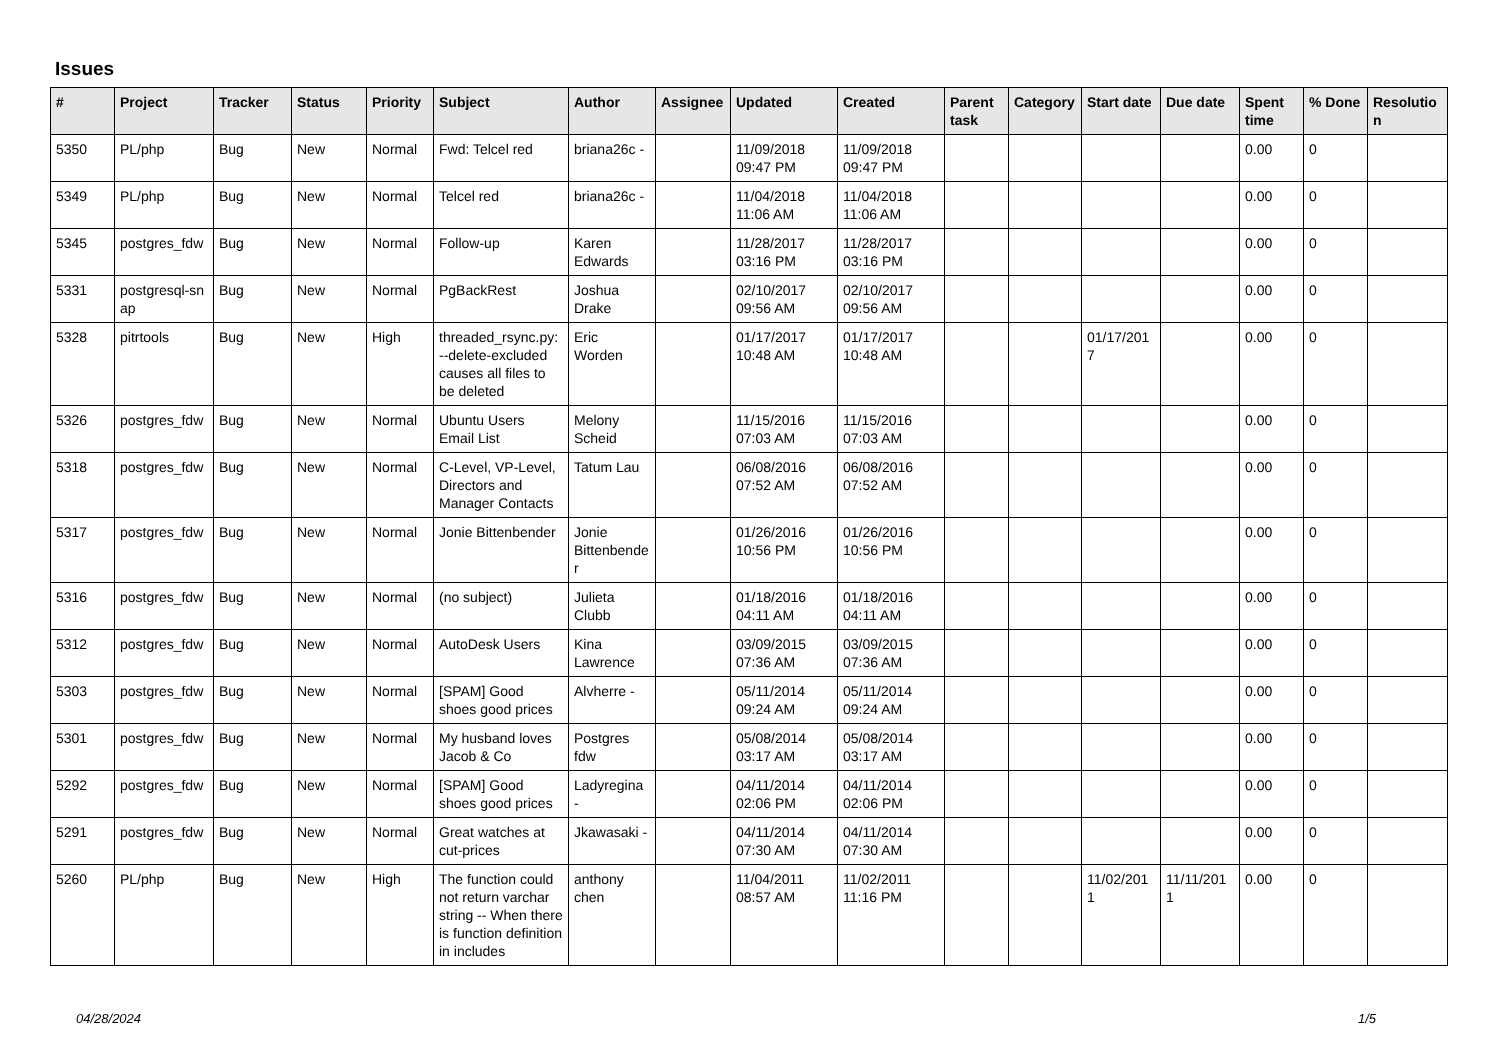Issues
| # | Project | Tracker | Status | Priority | Subject | Author | Assignee | Updated | Created | Parent task | Category | Start date | Due date | Spent time | % Done | Resolutio n |
| --- | --- | --- | --- | --- | --- | --- | --- | --- | --- | --- | --- | --- | --- | --- | --- | --- |
| 5350 | PL/php | Bug | New | Normal | Fwd: Telcel red | briana26c - | | 11/09/2018 09:47 PM | 11/09/2018 09:47 PM | | | | | 0.00 | 0 | |
| 5349 | PL/php | Bug | New | Normal | Telcel red | briana26c - | | 11/04/2018 11:06 AM | 11/04/2018 11:06 AM | | | | | 0.00 | 0 | |
| 5345 | postgres_fdw | Bug | New | Normal | Follow-up | Karen Edwards | | 11/28/2017 03:16 PM | 11/28/2017 03:16 PM | | | | | 0.00 | 0 | |
| 5331 | postgresql-sn ap | Bug | New | Normal | PgBackRest | Joshua Drake | | 02/10/2017 09:56 AM | 02/10/2017 09:56 AM | | | | | 0.00 | 0 | |
| 5328 | pitrtools | Bug | New | High | threaded_rsync.py: --delete-excluded causes all files to be deleted | Eric Worden | | 01/17/2017 10:48 AM | 01/17/2017 10:48 AM | | | 01/17/201 7 | | 0.00 | 0 | |
| 5326 | postgres_fdw | Bug | New | Normal | Ubuntu Users Email List | Melony Scheid | | 11/15/2016 07:03 AM | 11/15/2016 07:03 AM | | | | | 0.00 | 0 | |
| 5318 | postgres_fdw | Bug | New | Normal | C-Level, VP-Level, Directors and Manager Contacts | Tatum Lau | | 06/08/2016 07:52 AM | 06/08/2016 07:52 AM | | | | | 0.00 | 0 | |
| 5317 | postgres_fdw | Bug | New | Normal | Jonie Bittenbender | Jonie Bittenbende r | | 01/26/2016 10:56 PM | 01/26/2016 10:56 PM | | | | | 0.00 | 0 | |
| 5316 | postgres_fdw | Bug | New | Normal | (no subject) | Julieta Clubb | | 01/18/2016 04:11 AM | 01/18/2016 04:11 AM | | | | | 0.00 | 0 | |
| 5312 | postgres_fdw | Bug | New | Normal | AutoDesk Users | Kina Lawrence | | 03/09/2015 07:36 AM | 03/09/2015 07:36 AM | | | | | 0.00 | 0 | |
| 5303 | postgres_fdw | Bug | New | Normal | [SPAM] Good shoes good prices | Alvherre - | | 05/11/2014 09:24 AM | 05/11/2014 09:24 AM | | | | | 0.00 | 0 | |
| 5301 | postgres_fdw | Bug | New | Normal | My husband loves Jacob & Co | Postgres fdw | | 05/08/2014 03:17 AM | 05/08/2014 03:17 AM | | | | | 0.00 | 0 | |
| 5292 | postgres_fdw | Bug | New | Normal | [SPAM] Good shoes good prices | Ladyregina - | | 04/11/2014 02:06 PM | 04/11/2014 02:06 PM | | | | | 0.00 | 0 | |
| 5291 | postgres_fdw | Bug | New | Normal | Great watches at cut-prices | Jkawasaki - | | 04/11/2014 07:30 AM | 04/11/2014 07:30 AM | | | | | 0.00 | 0 | |
| 5260 | PL/php | Bug | New | High | The function could not return varchar string -- When there is function definition in includes | anthony chen | | 11/04/2011 08:57 AM | 11/02/2011 11:16 PM | | | 11/02/201 1 | 11/11/201 1 | 0.00 | 0 | |
04/28/2024 1/5